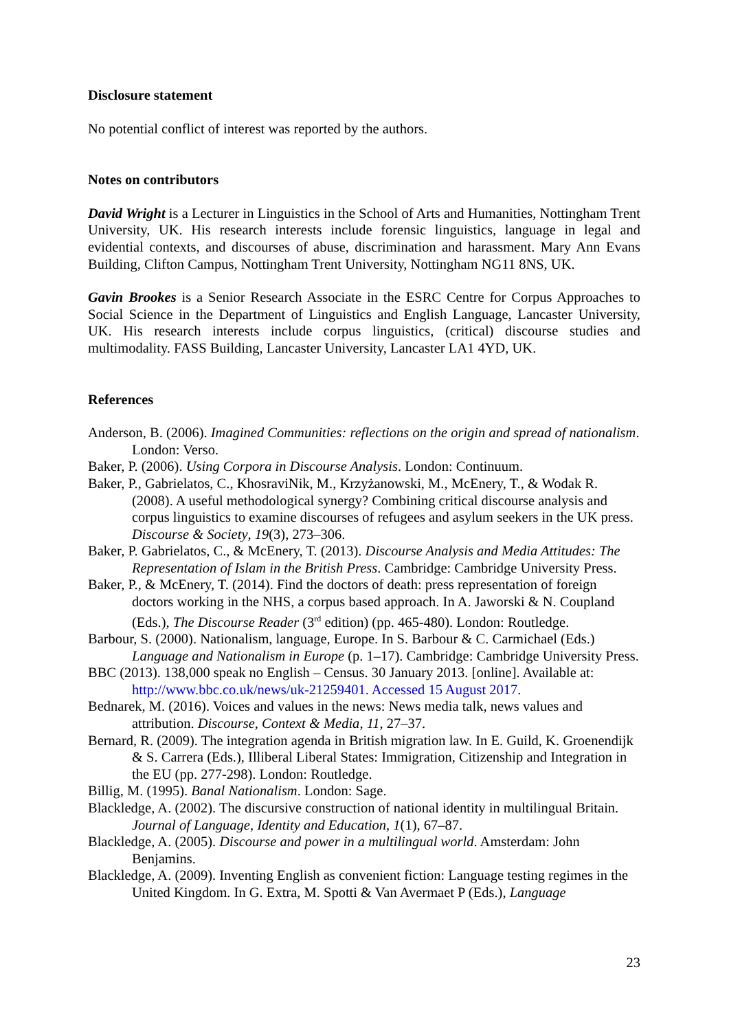Disclosure statement
No potential conflict of interest was reported by the authors.
Notes on contributors
David Wright is a Lecturer in Linguistics in the School of Arts and Humanities, Nottingham Trent University, UK. His research interests include forensic linguistics, language in legal and evidential contexts, and discourses of abuse, discrimination and harassment. Mary Ann Evans Building, Clifton Campus, Nottingham Trent University, Nottingham NG11 8NS, UK.
Gavin Brookes is a Senior Research Associate in the ESRC Centre for Corpus Approaches to Social Science in the Department of Linguistics and English Language, Lancaster University, UK. His research interests include corpus linguistics, (critical) discourse studies and multimodality. FASS Building, Lancaster University, Lancaster LA1 4YD, UK.
References
Anderson, B. (2006). Imagined Communities: reflections on the origin and spread of nationalism. London: Verso.
Baker, P. (2006). Using Corpora in Discourse Analysis. London: Continuum.
Baker, P., Gabrielatos, C., KhosraviNik, M., Krzyżanowski, M., McEnery, T., & Wodak R. (2008). A useful methodological synergy? Combining critical discourse analysis and corpus linguistics to examine discourses of refugees and asylum seekers in the UK press. Discourse & Society, 19(3), 273–306.
Baker, P. Gabrielatos, C., & McEnery, T. (2013). Discourse Analysis and Media Attitudes: The Representation of Islam in the British Press. Cambridge: Cambridge University Press.
Baker, P., & McEnery, T. (2014). Find the doctors of death: press representation of foreign doctors working in the NHS, a corpus based approach. In A. Jaworski & N. Coupland (Eds.), The Discourse Reader (3<sup>rd</sup> edition) (pp. 465-480). London: Routledge.
Barbour, S. (2000). Nationalism, language, Europe. In S. Barbour & C. Carmichael (Eds.) Language and Nationalism in Europe (p. 1–17). Cambridge: Cambridge University Press.
BBC (2013). 138,000 speak no English – Census. 30 January 2013. [online]. Available at: http://www.bbc.co.uk/news/uk-21259401. Accessed 15 August 2017.
Bednarek, M. (2016). Voices and values in the news: News media talk, news values and attribution. Discourse, Context & Media, 11, 27–37.
Bernard, R. (2009). The integration agenda in British migration law. In E. Guild, K. Groenendijk & S. Carrera (Eds.), Illiberal Liberal States: Immigration, Citizenship and Integration in the EU (pp. 277-298). London: Routledge.
Billig, M. (1995). Banal Nationalism. London: Sage.
Blackledge, A. (2002). The discursive construction of national identity in multilingual Britain. Journal of Language, Identity and Education, 1(1), 67–87.
Blackledge, A. (2005). Discourse and power in a multilingual world. Amsterdam: John Benjamins.
Blackledge, A. (2009). Inventing English as convenient fiction: Language testing regimes in the United Kingdom. In G. Extra, M. Spotti & Van Avermaet P (Eds.), Language
23